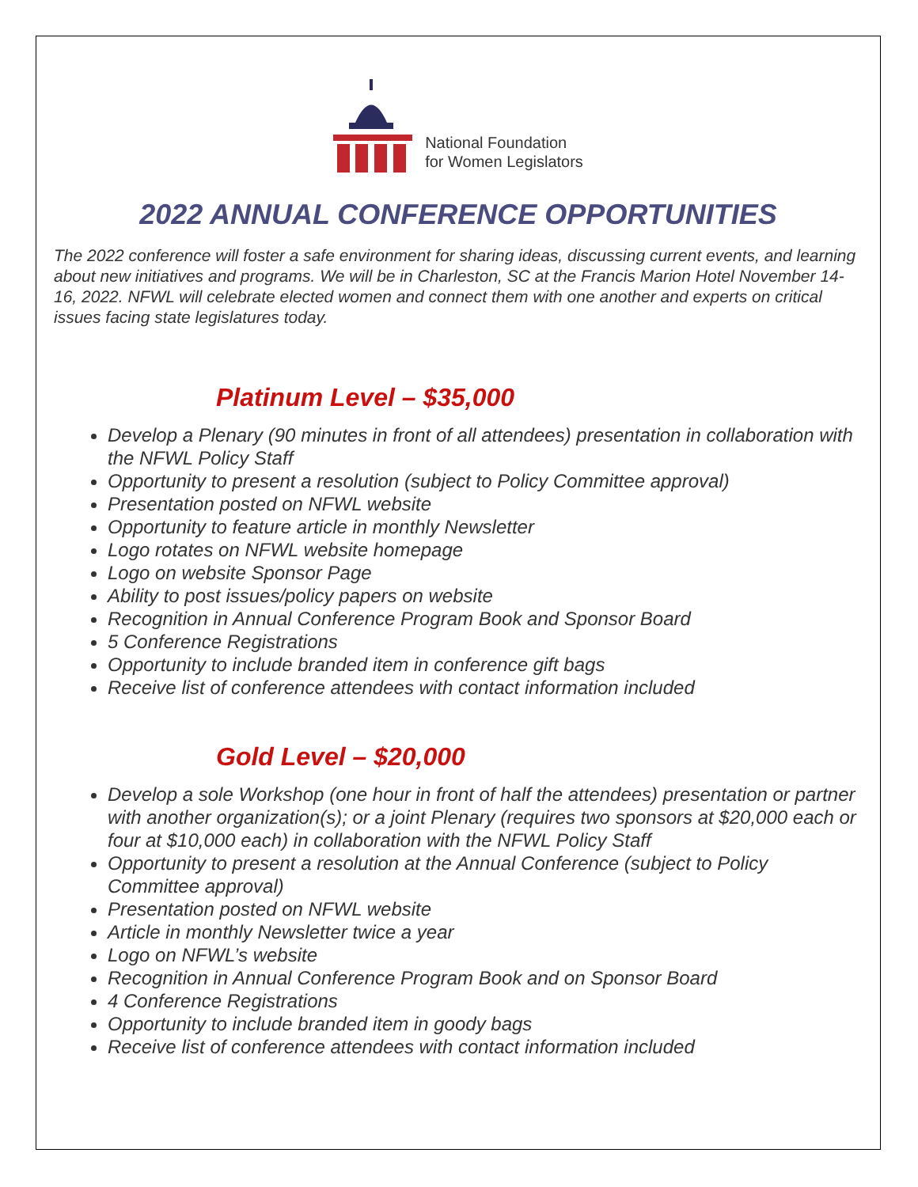National Foundation
for Women Legislators
2022 ANNUAL CONFERENCE OPPORTUNITIES
The 2022 conference will foster a safe environment for sharing ideas, discussing current events, and learning about new initiatives and programs. We will be in Charleston, SC at the Francis Marion Hotel November 14-16, 2022. NFWL will celebrate elected women and connect them with one another and experts on critical issues facing state legislatures today.
Platinum Level – $35,000
Develop a Plenary (90 minutes in front of all attendees) presentation in collaboration with the NFWL Policy Staff
Opportunity to present a resolution (subject to Policy Committee approval)
Presentation posted on NFWL website
Opportunity to feature article in monthly Newsletter
Logo rotates on NFWL website homepage
Logo on website Sponsor Page
Ability to post issues/policy papers on website
Recognition in Annual Conference Program Book and Sponsor Board
5 Conference Registrations
Opportunity to include branded item in conference gift bags
Receive list of conference attendees with contact information included
Gold Level – $20,000
Develop a sole Workshop (one hour in front of half the attendees) presentation or partner with another organization(s); or a joint Plenary (requires two sponsors at $20,000 each or four at $10,000 each) in collaboration with the NFWL Policy Staff
Opportunity to present a resolution at the Annual Conference (subject to Policy Committee approval)
Presentation posted on NFWL website
Article in monthly Newsletter twice a year
Logo on NFWL’s website
Recognition in Annual Conference Program Book and on Sponsor Board
4 Conference Registrations
Opportunity to include branded item in goody bags
Receive list of conference attendees with contact information included